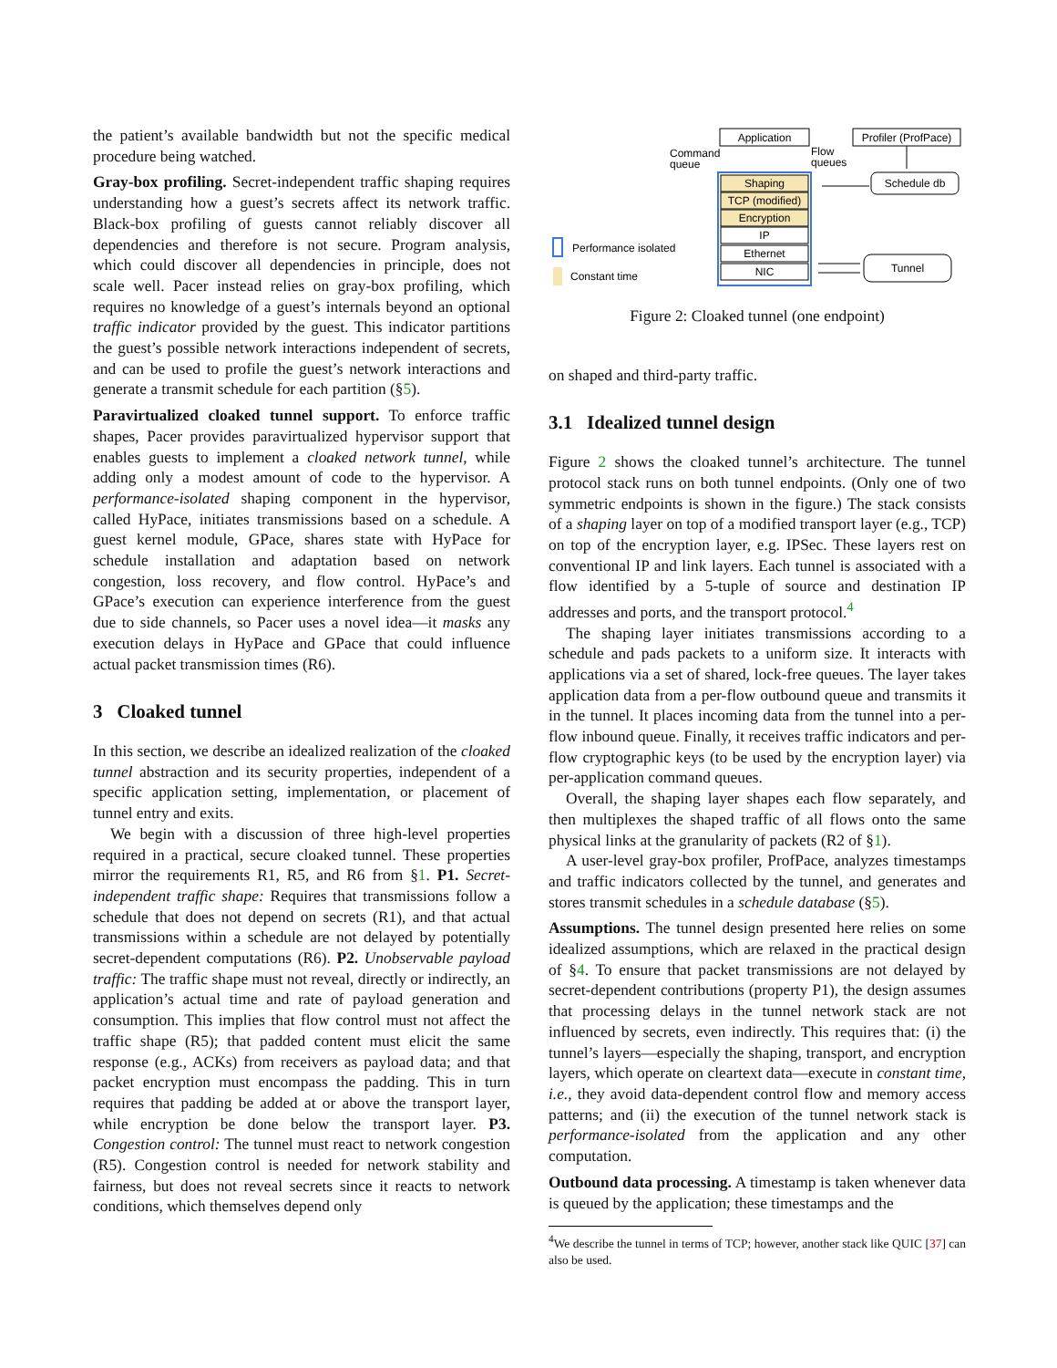the patient’s available bandwidth but not the specific medical procedure being watched.
Gray-box profiling. Secret-independent traffic shaping requires understanding how a guest’s secrets affect its network traffic. Black-box profiling of guests cannot reliably discover all dependencies and therefore is not secure. Program analysis, which could discover all dependencies in principle, does not scale well. Pacer instead relies on gray-box profiling, which requires no knowledge of a guest’s internals beyond an optional traffic indicator provided by the guest. This indicator partitions the guest’s possible network interactions independent of secrets, and can be used to profile the guest’s network interactions and generate a transmit schedule for each partition (§5).
Paravirtualized cloaked tunnel support. To enforce traffic shapes, Pacer provides paravirtualized hypervisor support that enables guests to implement a cloaked network tunnel, while adding only a modest amount of code to the hypervisor. A performance-isolated shaping component in the hypervisor, called HyPace, initiates transmissions based on a schedule. A guest kernel module, GPace, shares state with HyPace for schedule installation and adaptation based on network congestion, loss recovery, and flow control. HyPace’s and GPace’s execution can experience interference from the guest due to side channels, so Pacer uses a novel idea—it masks any execution delays in HyPace and GPace that could influence actual packet transmission times (R6).
3 Cloaked tunnel
In this section, we describe an idealized realization of the cloaked tunnel abstraction and its security properties, independent of a specific application setting, implementation, or placement of tunnel entry and exits.
We begin with a discussion of three high-level properties required in a practical, secure cloaked tunnel. These properties mirror the requirements R1, R5, and R6 from §1. P1. Secret-independent traffic shape: Requires that transmissions follow a schedule that does not depend on secrets (R1), and that actual transmissions within a schedule are not delayed by potentially secret-dependent computations (R6). P2. Unobservable payload traffic: The traffic shape must not reveal, directly or indirectly, an application’s actual time and rate of payload generation and consumption. This implies that flow control must not affect the traffic shape (R5); that padded content must elicit the same response (e.g., ACKs) from receivers as payload data; and that packet encryption must encompass the padding. This in turn requires that padding be added at or above the transport layer, while encryption be done below the transport layer. P3. Congestion control: The tunnel must react to network congestion (R5). Congestion control is needed for network stability and fairness, but does not reveal secrets since it reacts to network conditions, which themselves depend only
Application
Profiler (ProfPace)
Command
queue
Flow
queues
Shaping
TCP (modified)
Encryption
IP
Ethernet
NIC
Schedule db
Tunnel
Performance isolated
Constant time
Figure 2: Cloaked tunnel (one endpoint)
on shaped and third-party traffic.
3.1 Idealized tunnel design
Figure 2 shows the cloaked tunnel’s architecture. The tunnel protocol stack runs on both tunnel endpoints. (Only one of two symmetric endpoints is shown in the figure.) The stack consists of a shaping layer on top of a modified transport layer (e.g., TCP) on top of the encryption layer, e.g. IPSec. These layers rest on conventional IP and link layers. Each tunnel is associated with a flow identified by a 5-tuple of source and destination IP addresses and ports, and the transport protocol.<sup>4</sup>
The shaping layer initiates transmissions according to a schedule and pads packets to a uniform size. It interacts with applications via a set of shared, lock-free queues. The layer takes application data from a per-flow outbound queue and transmits it in the tunnel. It places incoming data from the tunnel into a per-flow inbound queue. Finally, it receives traffic indicators and per-flow cryptographic keys (to be used by the encryption layer) via per-application command queues.
Overall, the shaping layer shapes each flow separately, and then multiplexes the shaped traffic of all flows onto the same physical links at the granularity of packets (R2 of §1).
A user-level gray-box profiler, ProfPace, analyzes timestamps and traffic indicators collected by the tunnel, and generates and stores transmit schedules in a schedule database (§5).
Assumptions. The tunnel design presented here relies on some idealized assumptions, which are relaxed in the practical design of §4. To ensure that packet transmissions are not delayed by secret-dependent contributions (property P1), the design assumes that processing delays in the tunnel network stack are not influenced by secrets, even indirectly. This requires that: (i) the tunnel’s layers—especially the shaping, transport, and encryption layers, which operate on cleartext data—execute in constant time, i.e., they avoid data-dependent control flow and memory access patterns; and (ii) the execution of the tunnel network stack is performance-isolated from the application and any other computation.
Outbound data processing. A timestamp is taken whenever data is queued by the application; these timestamps and the
<sup>4</sup> We describe the tunnel in terms of TCP; however, another stack like QUIC [37] can also be used.